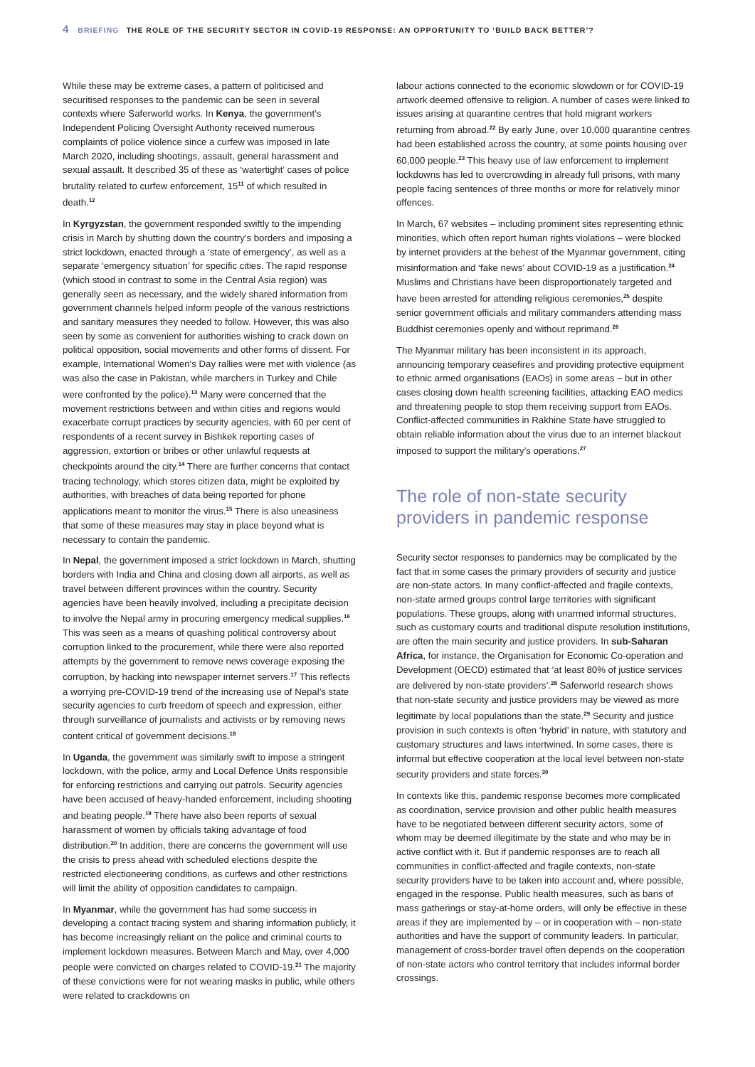4 BRIEFING THE ROLE OF THE SECURITY SECTOR IN COVID-19 RESPONSE: AN OPPORTUNITY TO ‘BUILD BACK BETTER’?
While these may be extreme cases, a pattern of politicised and securitised responses to the pandemic can be seen in several contexts where Saferworld works. In Kenya, the government’s Independent Policing Oversight Authority received numerous complaints of police violence since a curfew was imposed in late March 2020, including shootings, assault, general harassment and sexual assault. It described 35 of these as ‘watertight’ cases of police brutality related to curfew enforcement, 15<sup>11</sup> of which resulted in death.<sup>12</sup>
In Kyrgyzstan, the government responded swiftly to the impending crisis in March by shutting down the country’s borders and imposing a strict lockdown, enacted through a ‘state of emergency’, as well as a separate ‘emergency situation’ for specific cities. The rapid response (which stood in contrast to some in the Central Asia region) was generally seen as necessary, and the widely shared information from government channels helped inform people of the various restrictions and sanitary measures they needed to follow. However, this was also seen by some as convenient for authorities wishing to crack down on political opposition, social movements and other forms of dissent. For example, International Women’s Day rallies were met with violence (as was also the case in Pakistan, while marchers in Turkey and Chile were confronted by the police).<sup>13</sup> Many were concerned that the movement restrictions between and within cities and regions would exacerbate corrupt practices by security agencies, with 60 per cent of respondents of a recent survey in Bishkek reporting cases of aggression, extortion or bribes or other unlawful requests at checkpoints around the city.<sup>14</sup> There are further concerns that contact tracing technology, which stores citizen data, might be exploited by authorities, with breaches of data being reported for phone applications meant to monitor the virus.<sup>15</sup> There is also uneasiness that some of these measures may stay in place beyond what is necessary to contain the pandemic.
In Nepal, the government imposed a strict lockdown in March, shutting borders with India and China and closing down all airports, as well as travel between different provinces within the country. Security agencies have been heavily involved, including a precipitate decision to involve the Nepal army in procuring emergency medical supplies.<sup>16</sup> This was seen as a means of quashing political controversy about corruption linked to the procurement, while there were also reported attempts by the government to remove news coverage exposing the corruption, by hacking into newspaper internet servers.<sup>17</sup> This reflects a worrying pre-COVID-19 trend of the increasing use of Nepal’s state security agencies to curb freedom of speech and expression, either through surveillance of journalists and activists or by removing news content critical of government decisions.<sup>18</sup>
In Uganda, the government was similarly swift to impose a stringent lockdown, with the police, army and Local Defence Units responsible for enforcing restrictions and carrying out patrols. Security agencies have been accused of heavy-handed enforcement, including shooting and beating people.<sup>19</sup> There have also been reports of sexual harassment of women by officials taking advantage of food distribution.<sup>20</sup> In addition, there are concerns the government will use the crisis to press ahead with scheduled elections despite the restricted electioneering conditions, as curfews and other restrictions will limit the ability of opposition candidates to campaign.
In Myanmar, while the government has had some success in developing a contact tracing system and sharing information publicly, it has become increasingly reliant on the police and criminal courts to implement lockdown measures. Between March and May, over 4,000 people were convicted on charges related to COVID-19.<sup>21</sup> The majority of these convictions were for not wearing masks in public, while others were related to crackdowns on
labour actions connected to the economic slowdown or for COVID-19 artwork deemed offensive to religion. A number of cases were linked to issues arising at quarantine centres that hold migrant workers returning from abroad.<sup>22</sup> By early June, over 10,000 quarantine centres had been established across the country, at some points housing over 60,000 people.<sup>23</sup> This heavy use of law enforcement to implement lockdowns has led to overcrowding in already full prisons, with many people facing sentences of three months or more for relatively minor offences.
In March, 67 websites – including prominent sites representing ethnic minorities, which often report human rights violations – were blocked by internet providers at the behest of the Myanmar government, citing misinformation and ‘fake news’ about COVID-19 as a justification.<sup>24</sup> Muslims and Christians have been disproportionately targeted and have been arrested for attending religious ceremonies,<sup>25</sup> despite senior government officials and military commanders attending mass Buddhist ceremonies openly and without reprimand.<sup>26</sup>
The Myanmar military has been inconsistent in its approach, announcing temporary ceasefires and providing protective equipment to ethnic armed organisations (EAOs) in some areas – but in other cases closing down health screening facilities, attacking EAO medics and threatening people to stop them receiving support from EAOs. Conflict-affected communities in Rakhine State have struggled to obtain reliable information about the virus due to an internet blackout imposed to support the military’s operations.<sup>27</sup>
The role of non-state security providers in pandemic response
Security sector responses to pandemics may be complicated by the fact that in some cases the primary providers of security and justice are non-state actors. In many conflict-affected and fragile contexts, non-state armed groups control large territories with significant populations. These groups, along with unarmed informal structures, such as customary courts and traditional dispute resolution institutions, are often the main security and justice providers. In sub-Saharan Africa, for instance, the Organisation for Economic Co-operation and Development (OECD) estimated that ‘at least 80% of justice services are delivered by non-state providers’.<sup>28</sup> Saferworld research shows that non-state security and justice providers may be viewed as more legitimate by local populations than the state.<sup>29</sup> Security and justice provision in such contexts is often ‘hybrid’ in nature, with statutory and customary structures and laws intertwined. In some cases, there is informal but effective cooperation at the local level between non-state security providers and state forces.<sup>30</sup>
In contexts like this, pandemic response becomes more complicated as coordination, service provision and other public health measures have to be negotiated between different security actors, some of whom may be deemed illegitimate by the state and who may be in active conflict with it. But if pandemic responses are to reach all communities in conflict-affected and fragile contexts, non-state security providers have to be taken into account and, where possible, engaged in the response. Public health measures, such as bans of mass gatherings or stay-at-home orders, will only be effective in these areas if they are implemented by – or in cooperation with – non-state authorities and have the support of community leaders. In particular, management of cross-border travel often depends on the cooperation of non-state actors who control territory that includes informal border crossings.